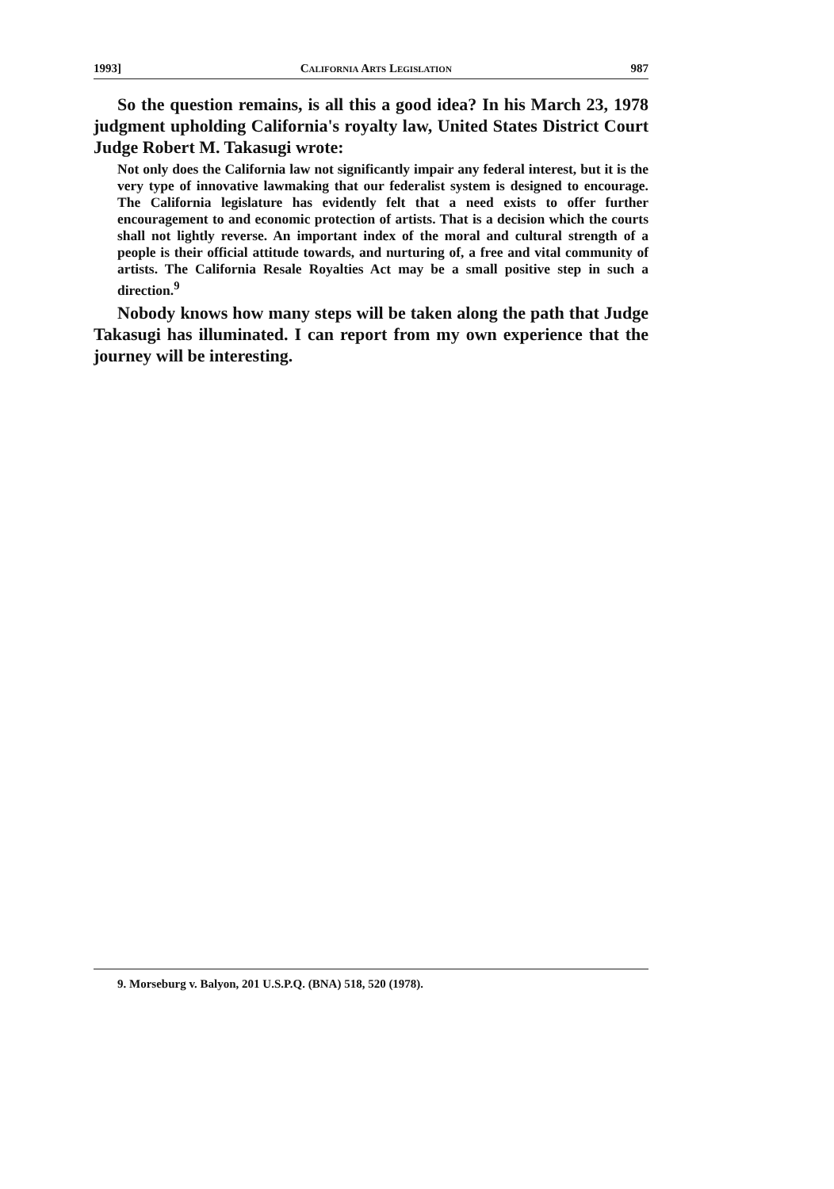1993] California Arts Legislation 987
So the question remains, is all this a good idea? In his March 23, 1978 judgment upholding California's royalty law, United States District Court Judge Robert M. Takasugi wrote:
Not only does the California law not significantly impair any federal interest, but it is the very type of innovative lawmaking that our federalist system is designed to encourage. The California legislature has evidently felt that a need exists to offer further encouragement to and economic protection of artists. That is a decision which the courts shall not lightly reverse. An important index of the moral and cultural strength of a people is their official attitude towards, and nurturing of, a free and vital community of artists. The California Resale Royalties Act may be a small positive step in such a direction.<sup>9</sup>
Nobody knows how many steps will be taken along the path that Judge Takasugi has illuminated. I can report from my own experience that the journey will be interesting.
9. Morseburg v. Balyon, 201 U.S.P.Q. (BNA) 518, 520 (1978).